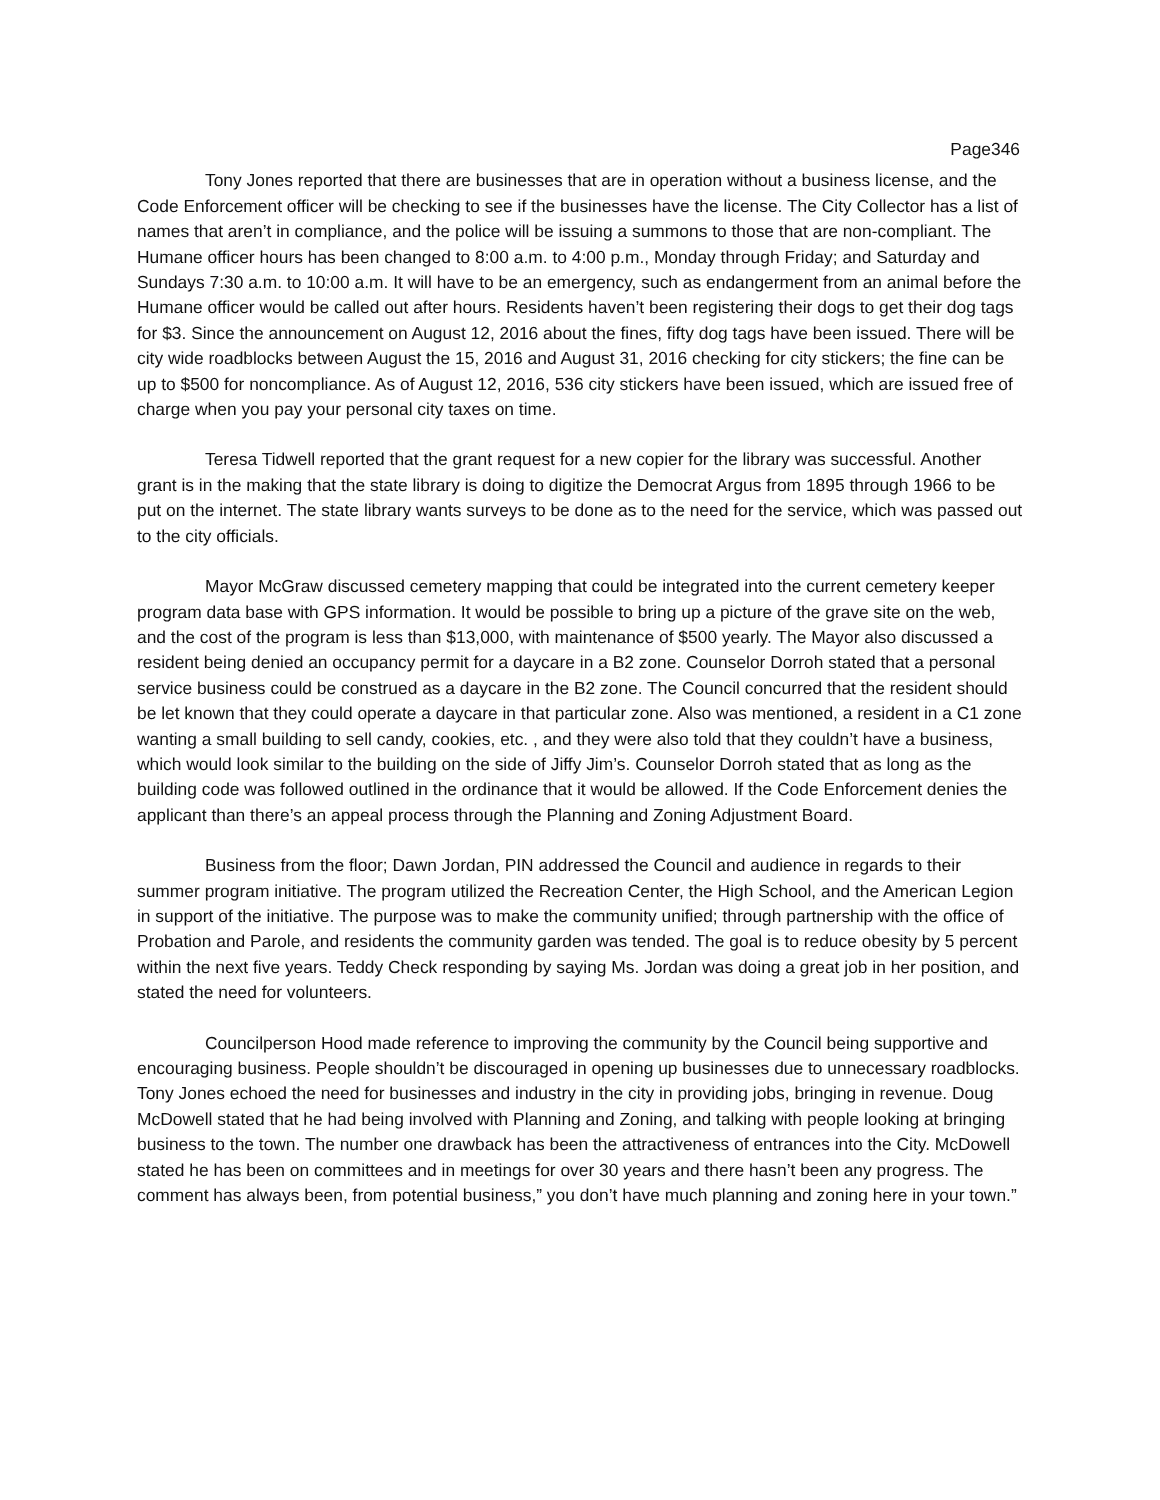Page346
Tony Jones reported that there are businesses that are in operation without a business license, and the Code Enforcement officer will be checking to see if the businesses have the license. The City Collector has a list of names that aren’t in compliance, and the police will be issuing a summons to those that are non-compliant. The Humane officer hours has been changed to 8:00 a.m. to 4:00 p.m., Monday through Friday; and Saturday and Sundays 7:30 a.m. to 10:00 a.m. It will have to be an emergency, such as endangerment from an animal before the Humane officer would be called out after hours. Residents haven’t been registering their dogs to get their dog tags for $3. Since the announcement on August 12, 2016 about the fines, fifty dog tags have been issued. There will be city wide roadblocks between August the 15, 2016 and August 31, 2016 checking for city stickers; the fine can be up to $500 for noncompliance. As of August 12, 2016, 536 city stickers have been issued, which are issued free of charge when you pay your personal city taxes on time.
Teresa Tidwell reported that the grant request for a new copier for the library was successful. Another grant is in the making that the state library is doing to digitize the Democrat Argus from 1895 through 1966 to be put on the internet. The state library wants surveys to be done as to the need for the service, which was passed out to the city officials.
Mayor McGraw discussed cemetery mapping that could be integrated into the current cemetery keeper program data base with GPS information. It would be possible to bring up a picture of the grave site on the web, and the cost of the program is less than $13,000, with maintenance of $500 yearly. The Mayor also discussed a resident being denied an occupancy permit for a daycare in a B2 zone. Counselor Dorroh stated that a personal service business could be construed as a daycare in the B2 zone. The Council concurred that the resident should be let known that they could operate a daycare in that particular zone. Also was mentioned, a resident in a C1 zone wanting a small building to sell candy, cookies, etc. , and they were also told that they couldn’t have a business, which would look similar to the building on the side of Jiffy Jim’s. Counselor Dorroh stated that as long as the building code was followed outlined in the ordinance that it would be allowed. If the Code Enforcement denies the applicant than there’s an appeal process through the Planning and Zoning Adjustment Board.
Business from the floor; Dawn Jordan, PIN addressed the Council and audience in regards to their summer program initiative. The program utilized the Recreation Center, the High School, and the American Legion in support of the initiative. The purpose was to make the community unified; through partnership with the office of Probation and Parole, and residents the community garden was tended. The goal is to reduce obesity by 5 percent within the next five years. Teddy Check responding by saying Ms. Jordan was doing a great job in her position, and stated the need for volunteers.
Councilperson Hood made reference to improving the community by the Council being supportive and encouraging business. People shouldn’t be discouraged in opening up businesses due to unnecessary roadblocks. Tony Jones echoed the need for businesses and industry in the city in providing jobs, bringing in revenue. Doug McDowell stated that he had being involved with Planning and Zoning, and talking with people looking at bringing business to the town. The number one drawback has been the attractiveness of entrances into the City. McDowell stated he has been on committees and in meetings for over 30 years and there hasn’t been any progress. The comment has always been, from potential business,” you don’t have much planning and zoning here in your town.”